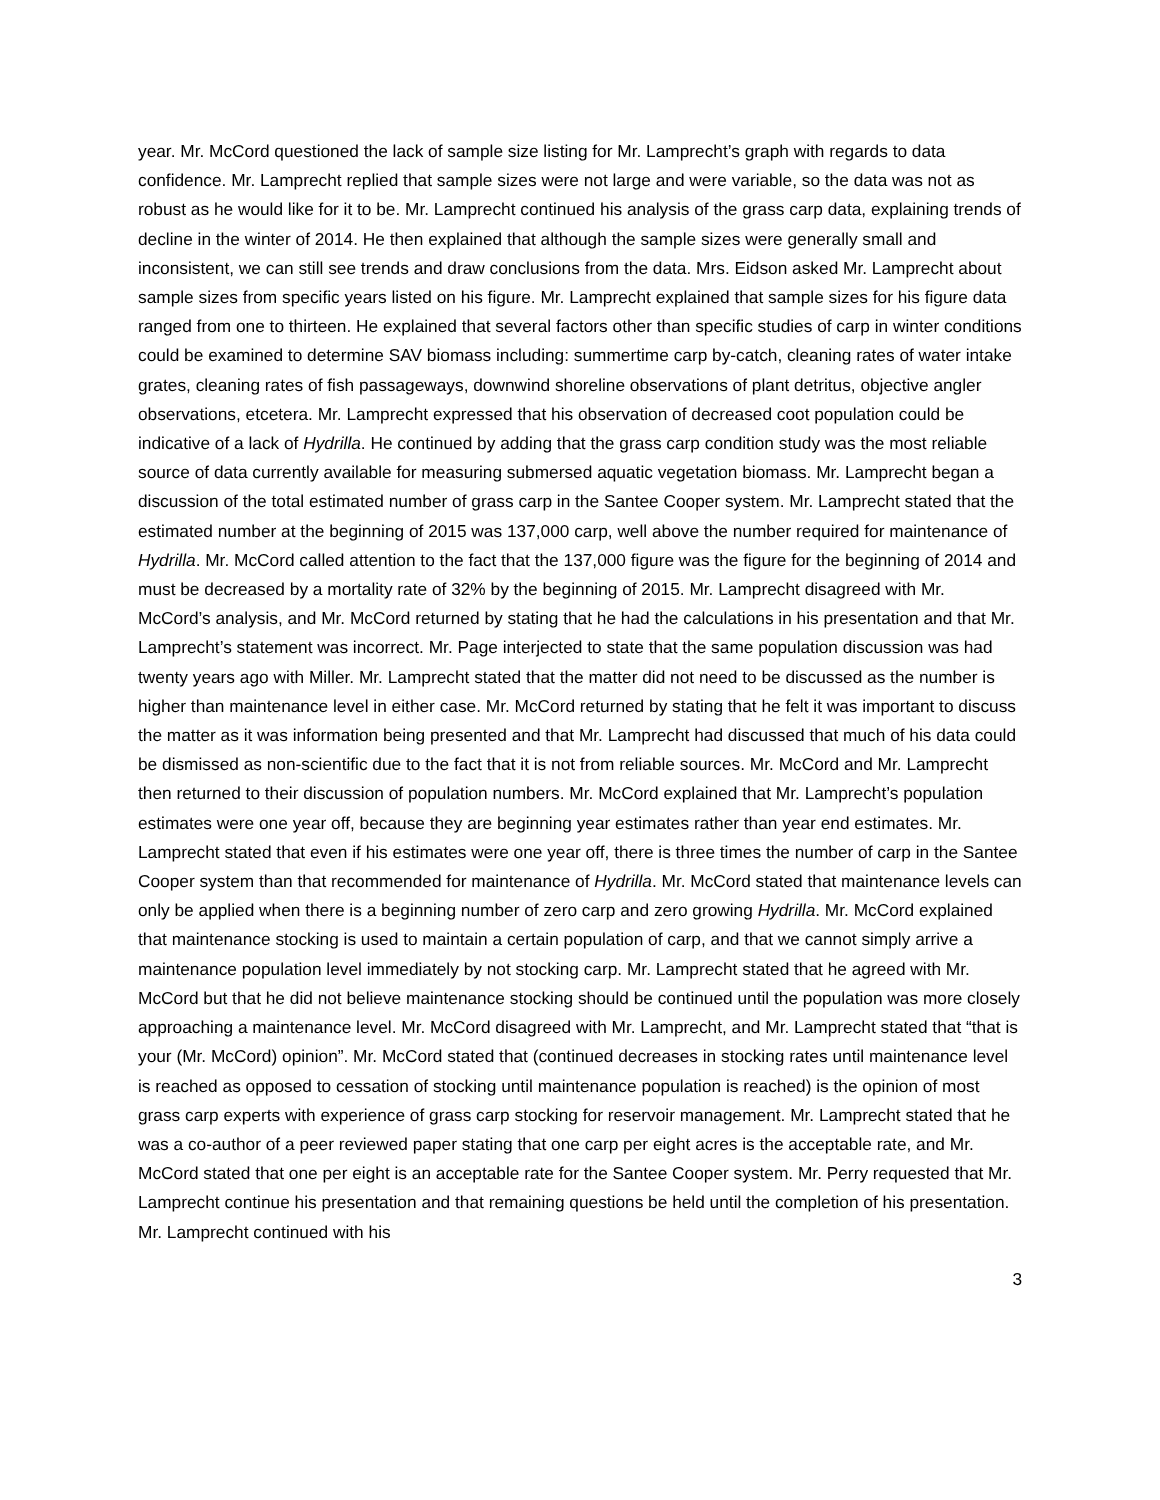year. Mr. McCord questioned the lack of sample size listing for Mr. Lamprecht’s graph with regards to data confidence. Mr. Lamprecht replied that sample sizes were not large and were variable, so the data was not as robust as he would like for it to be. Mr. Lamprecht continued his analysis of the grass carp data, explaining trends of decline in the winter of 2014. He then explained that although the sample sizes were generally small and inconsistent, we can still see trends and draw conclusions from the data. Mrs. Eidson asked Mr. Lamprecht about sample sizes from specific years listed on his figure. Mr. Lamprecht explained that sample sizes for his figure data ranged from one to thirteen. He explained that several factors other than specific studies of carp in winter conditions could be examined to determine SAV biomass including: summertime carp by-catch, cleaning rates of water intake grates, cleaning rates of fish passageways, downwind shoreline observations of plant detritus, objective angler observations, etcetera. Mr. Lamprecht expressed that his observation of decreased coot population could be indicative of a lack of Hydrilla. He continued by adding that the grass carp condition study was the most reliable source of data currently available for measuring submersed aquatic vegetation biomass. Mr. Lamprecht began a discussion of the total estimated number of grass carp in the Santee Cooper system. Mr. Lamprecht stated that the estimated number at the beginning of 2015 was 137,000 carp, well above the number required for maintenance of Hydrilla. Mr. McCord called attention to the fact that the 137,000 figure was the figure for the beginning of 2014 and must be decreased by a mortality rate of 32% by the beginning of 2015. Mr. Lamprecht disagreed with Mr. McCord’s analysis, and Mr. McCord returned by stating that he had the calculations in his presentation and that Mr. Lamprecht’s statement was incorrect. Mr. Page interjected to state that the same population discussion was had twenty years ago with Miller. Mr. Lamprecht stated that the matter did not need to be discussed as the number is higher than maintenance level in either case. Mr. McCord returned by stating that he felt it was important to discuss the matter as it was information being presented and that Mr. Lamprecht had discussed that much of his data could be dismissed as non-scientific due to the fact that it is not from reliable sources. Mr. McCord and Mr. Lamprecht then returned to their discussion of population numbers. Mr. McCord explained that Mr. Lamprecht’s population estimates were one year off, because they are beginning year estimates rather than year end estimates. Mr. Lamprecht stated that even if his estimates were one year off, there is three times the number of carp in the Santee Cooper system than that recommended for maintenance of Hydrilla. Mr. McCord stated that maintenance levels can only be applied when there is a beginning number of zero carp and zero growing Hydrilla. Mr. McCord explained that maintenance stocking is used to maintain a certain population of carp, and that we cannot simply arrive a maintenance population level immediately by not stocking carp. Mr. Lamprecht stated that he agreed with Mr. McCord but that he did not believe maintenance stocking should be continued until the population was more closely approaching a maintenance level. Mr. McCord disagreed with Mr. Lamprecht, and Mr. Lamprecht stated that “that is your (Mr. McCord) opinion”. Mr. McCord stated that (continued decreases in stocking rates until maintenance level is reached as opposed to cessation of stocking until maintenance population is reached) is the opinion of most grass carp experts with experience of grass carp stocking for reservoir management. Mr. Lamprecht stated that he was a co-author of a peer reviewed paper stating that one carp per eight acres is the acceptable rate, and Mr. McCord stated that one per eight is an acceptable rate for the Santee Cooper system. Mr. Perry requested that Mr. Lamprecht continue his presentation and that remaining questions be held until the completion of his presentation. Mr. Lamprecht continued with his
3